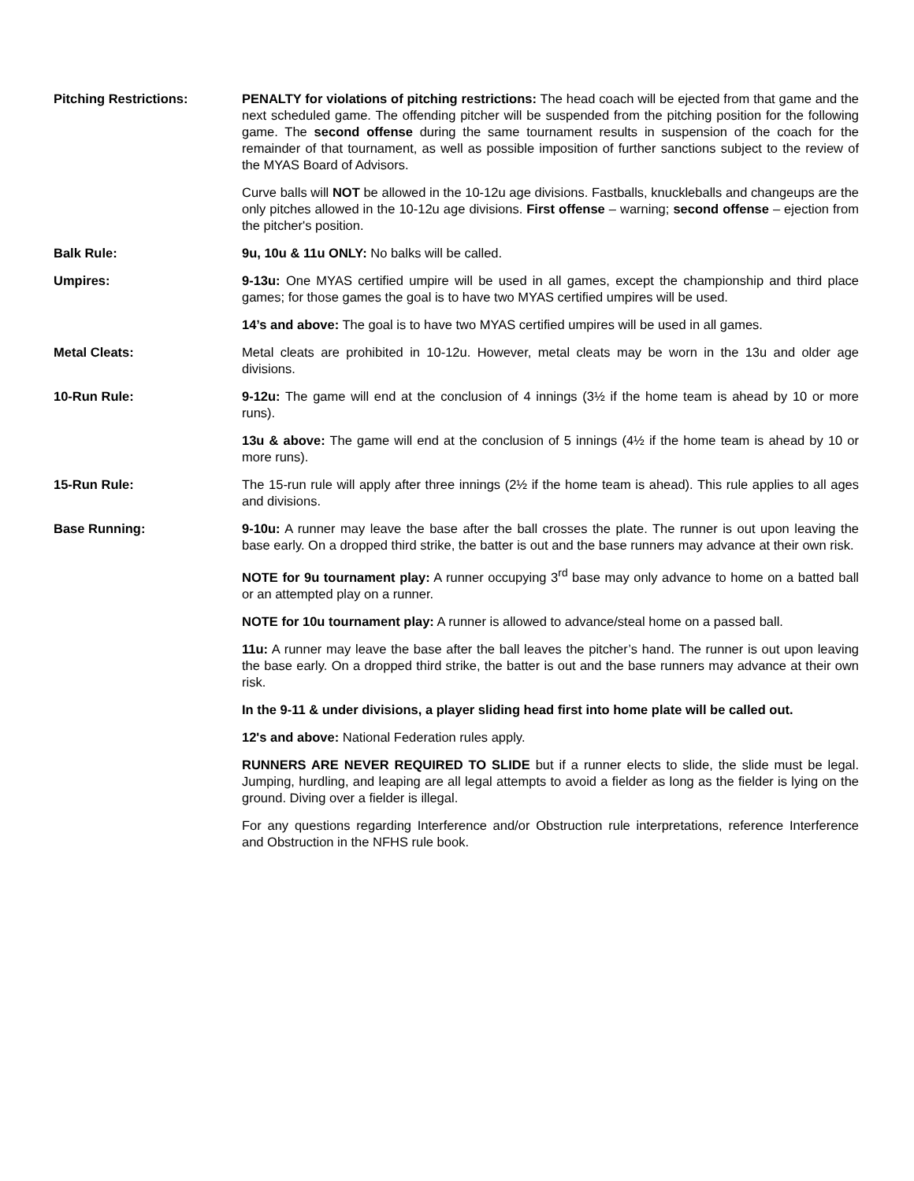Pitching Restrictions: PENALTY for violations of pitching restrictions: The head coach will be ejected from that game and the next scheduled game. The offending pitcher will be suspended from the pitching position for the following game. The second offense during the same tournament results in suspension of the coach for the remainder of that tournament, as well as possible imposition of further sanctions subject to the review of the MYAS Board of Advisors.
Curve balls will NOT be allowed in the 10-12u age divisions. Fastballs, knuckleballs and changeups are the only pitches allowed in the 10-12u age divisions. First offense – warning; second offense – ejection from the pitcher's position.
Balk Rule: 9u, 10u & 11u ONLY: No balks will be called.
Umpires: 9-13u: One MYAS certified umpire will be used in all games, except the championship and third place games; for those games the goal is to have two MYAS certified umpires will be used.
14’s and above: The goal is to have two MYAS certified umpires will be used in all games.
Metal Cleats: Metal cleats are prohibited in 10-12u. However, metal cleats may be worn in the 13u and older age divisions.
10-Run Rule: 9-12u: The game will end at the conclusion of 4 innings (3½ if the home team is ahead by 10 or more runs).
13u & above: The game will end at the conclusion of 5 innings (4½ if the home team is ahead by 10 or more runs).
15-Run Rule: The 15-run rule will apply after three innings (2½ if the home team is ahead). This rule applies to all ages and divisions.
Base Running: 9-10u: A runner may leave the base after the ball crosses the plate. The runner is out upon leaving the base early. On a dropped third strike, the batter is out and the base runners may advance at their own risk.
NOTE for 9u tournament play: A runner occupying 3<sup>rd</sup> base may only advance to home on a batted ball or an attempted play on a runner.
NOTE for 10u tournament play: A runner is allowed to advance/steal home on a passed ball.
11u: A runner may leave the base after the ball leaves the pitcher’s hand. The runner is out upon leaving the base early. On a dropped third strike, the batter is out and the base runners may advance at their own risk.
In the 9-11 & under divisions, a player sliding head first into home plate will be called out.
12's and above: National Federation rules apply.
RUNNERS ARE NEVER REQUIRED TO SLIDE but if a runner elects to slide, the slide must be legal. Jumping, hurdling, and leaping are all legal attempts to avoid a fielder as long as the fielder is lying on the ground. Diving over a fielder is illegal.
For any questions regarding Interference and/or Obstruction rule interpretations, reference Interference and Obstruction in the NFHS rule book.